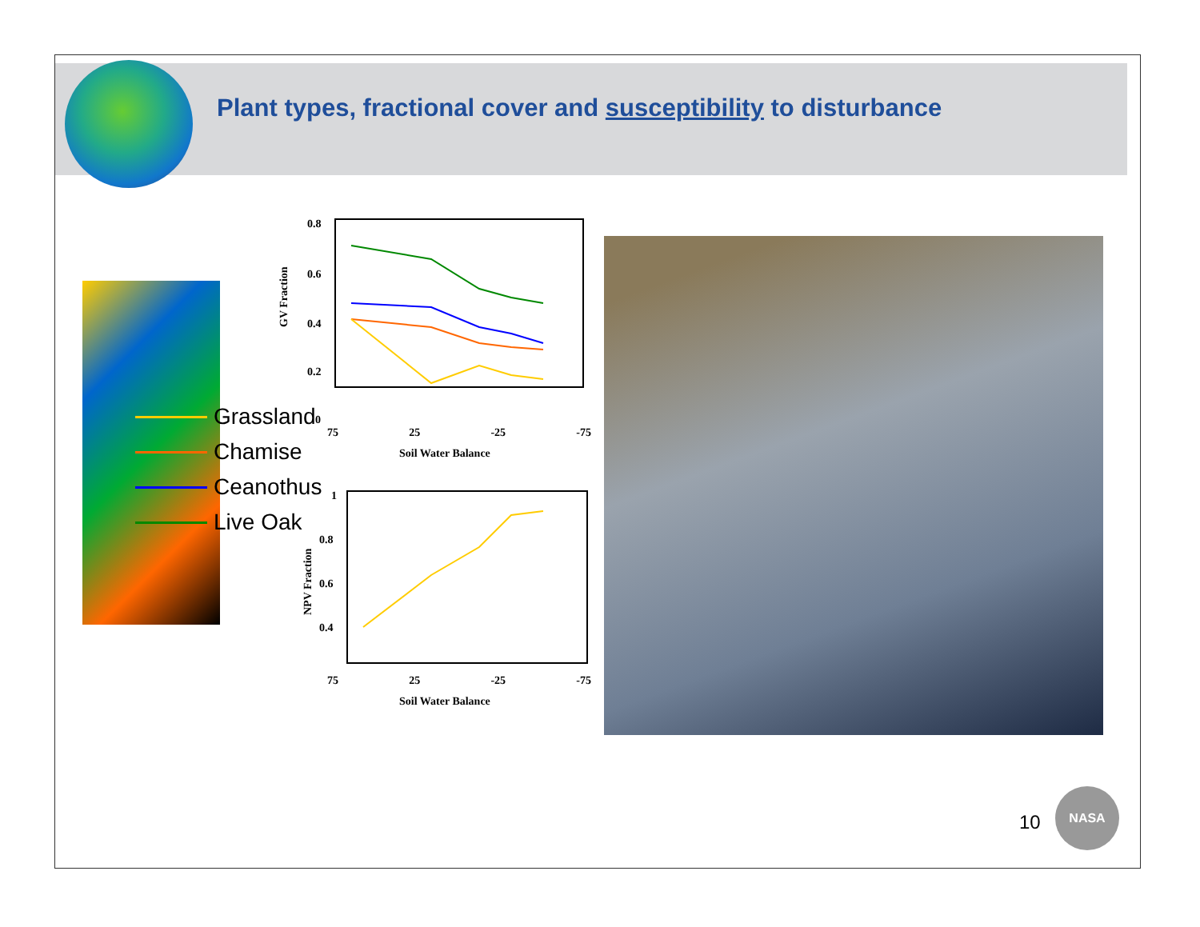Plant types, fractional cover and susceptibility to disturbance
Grassland
Chamise
Ceanothus
Live Oak
GV Fraction
0.8
0.6
0.4
0.2
0
75 25 -25 -75
Soil Water Balance
NPV Fraction
1
0.8
0.6
0.4
75 25 -25 -75
Soil Water Balance
10
NASA